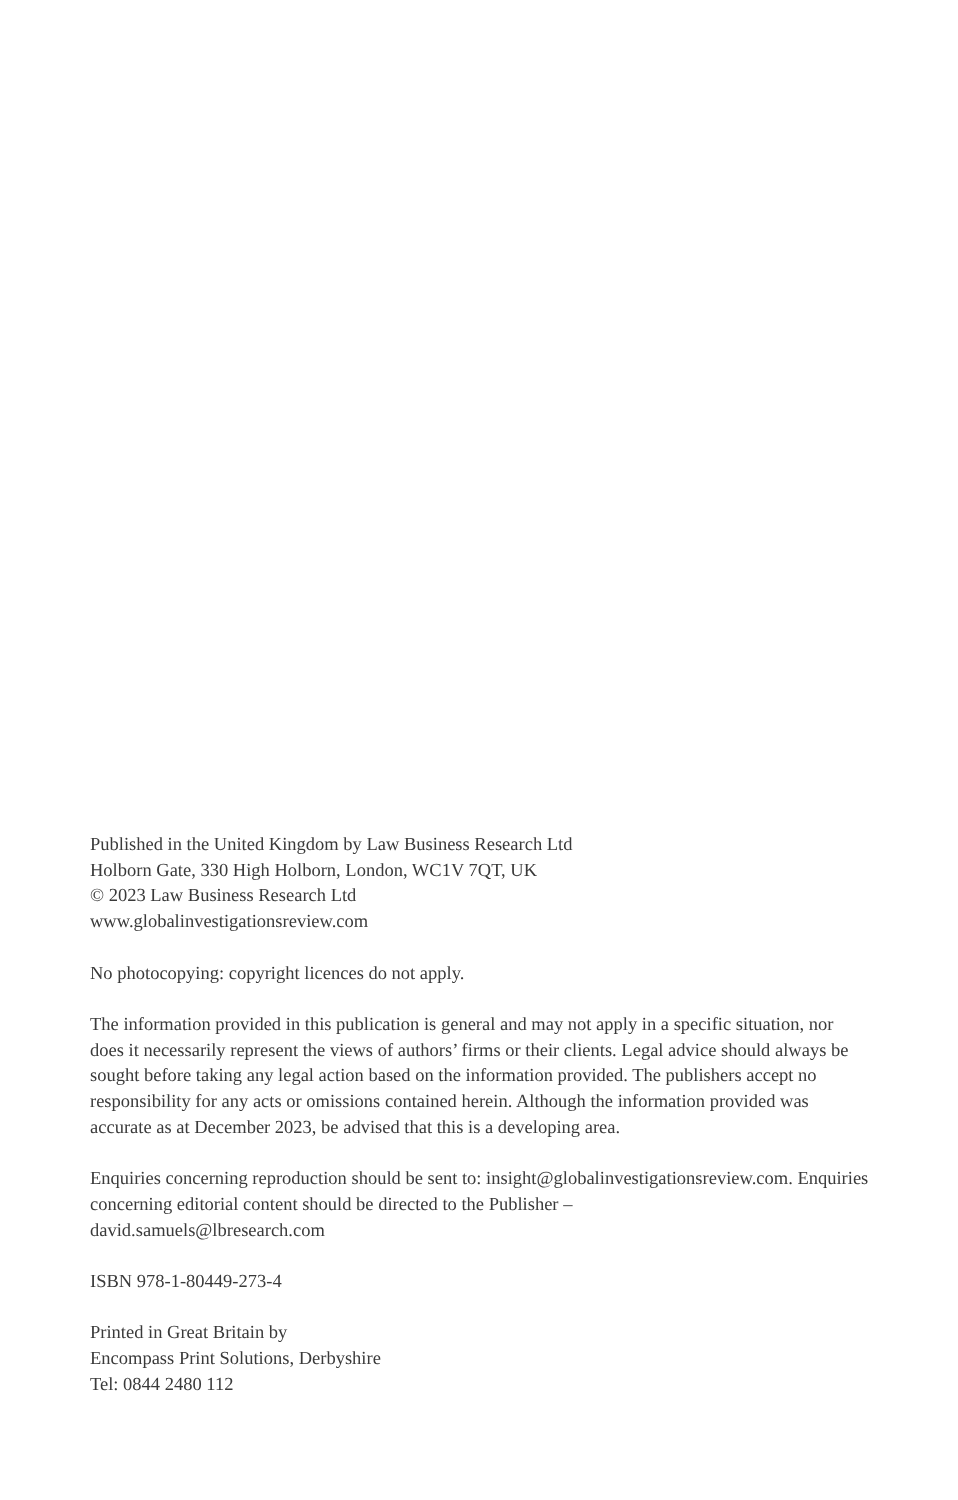Published in the United Kingdom by Law Business Research Ltd
Holborn Gate, 330 High Holborn, London, WC1V 7QT, UK
© 2023 Law Business Research Ltd
www.globalinvestigationsreview.com
No photocopying: copyright licences do not apply.
The information provided in this publication is general and may not apply in a specific situation, nor does it necessarily represent the views of authors’ firms or their clients. Legal advice should always be sought before taking any legal action based on the information provided. The publishers accept no responsibility for any acts or omissions contained herein. Although the information provided was accurate as at December 2023, be advised that this is a developing area.
Enquiries concerning reproduction should be sent to: insight@globalinvestigationsreview.com. Enquiries concerning editorial content should be directed to the Publisher –
david.samuels@lbresearch.com
ISBN 978-1-80449-273-4
Printed in Great Britain by
Encompass Print Solutions, Derbyshire
Tel: 0844 2480 112